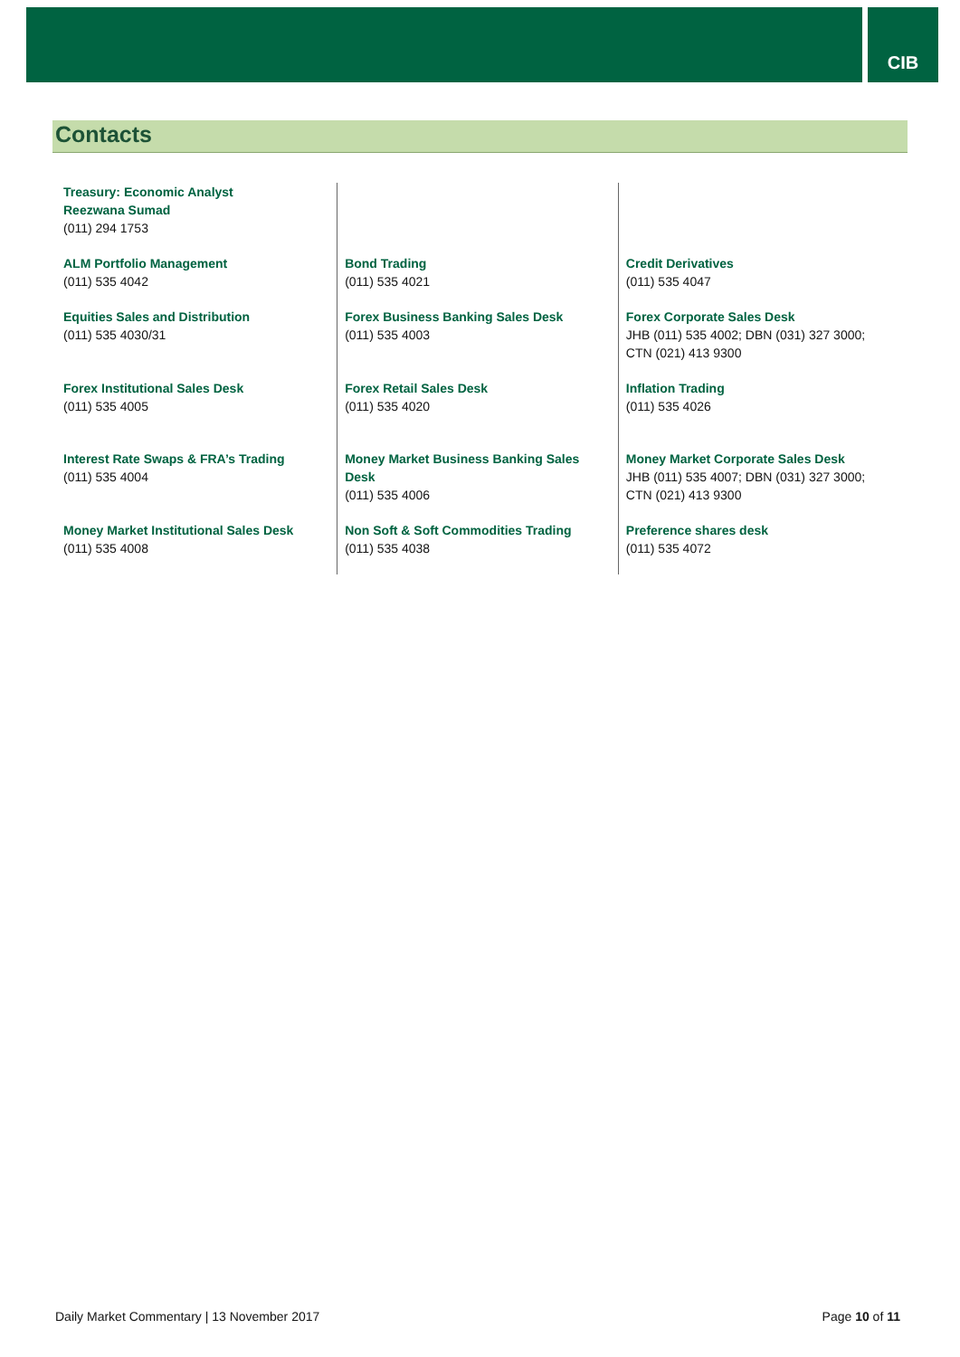CIB
Contacts
| Treasury: Economic Analyst Reezwana Sumad (011) 294 1753 | | |
| ALM Portfolio Management (011) 535 4042 | Bond Trading (011) 535 4021 | Credit Derivatives (011) 535 4047 |
| Equities Sales and Distribution (011) 535 4030/31 | Forex Business Banking Sales Desk (011) 535 4003 | Forex Corporate Sales Desk JHB (011) 535 4002; DBN (031) 327 3000; CTN (021) 413 9300 |
| Forex Institutional Sales Desk (011) 535 4005 | Forex Retail Sales Desk (011) 535 4020 | Inflation Trading (011) 535 4026 |
| Interest Rate Swaps & FRA’s Trading (011) 535 4004 | Money Market Business Banking Sales Desk (011) 535 4006 | Money Market Corporate Sales Desk JHB (011) 535 4007; DBN (031) 327 3000; CTN (021) 413 9300 |
| Money Market Institutional Sales Desk (011) 535 4008 | Non Soft & Soft Commodities Trading (011) 535 4038 | Preference shares desk (011) 535 4072 |
Daily Market Commentary | 13 November 2017 Page 10 of 11